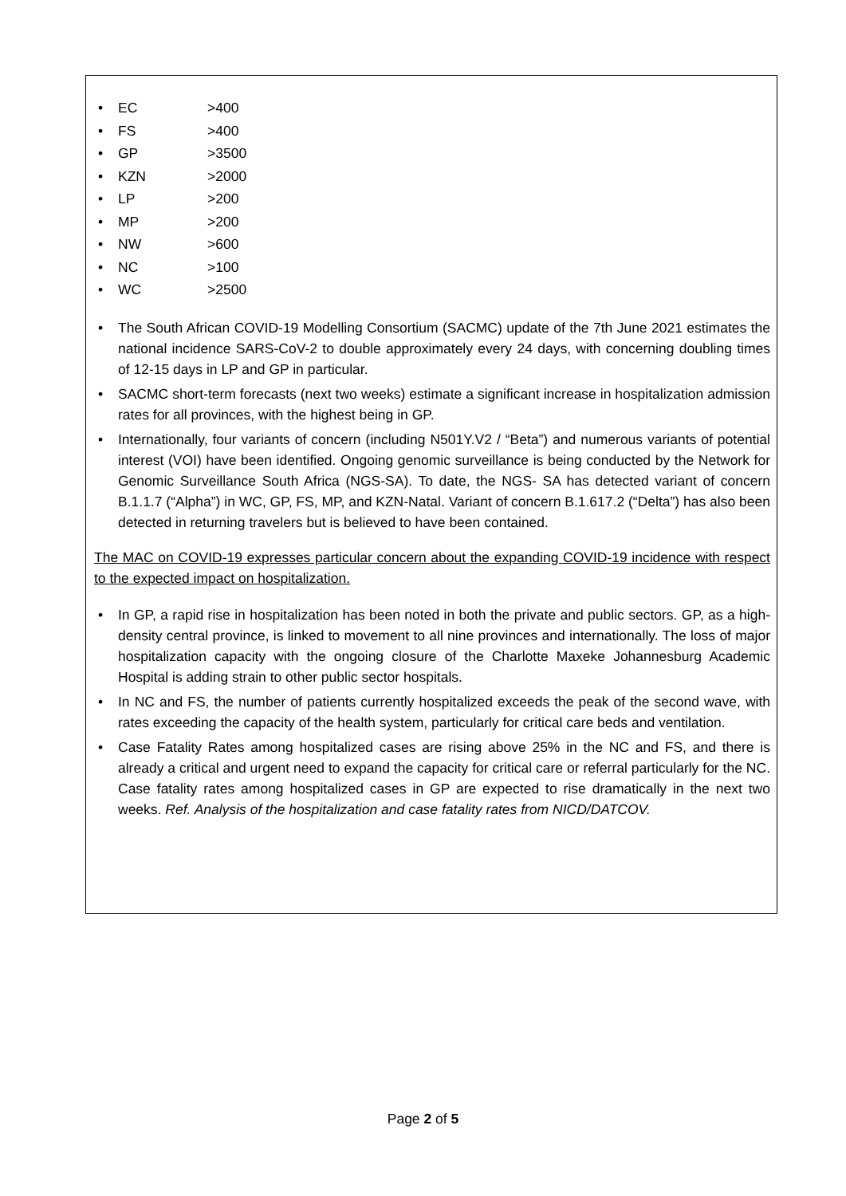• EC >400
• FS >400
• GP >3500
• KZN >2000
• LP >200
• MP >200
• NW >600
• NC >100
• WC >2500
• The South African COVID-19 Modelling Consortium (SACMC) update of the 7th June 2021 estimates the national incidence SARS-CoV-2 to double approximately every 24 days, with concerning doubling times of 12-15 days in LP and GP in particular.
• SACMC short-term forecasts (next two weeks) estimate a significant increase in hospitalization admission rates for all provinces, with the highest being in GP.
• Internationally, four variants of concern (including N501Y.V2 / “Beta”) and numerous variants of potential interest (VOI) have been identified. Ongoing genomic surveillance is being conducted by the Network for Genomic Surveillance South Africa (NGS-SA). To date, the NGS- SA has detected variant of concern B.1.1.7 (“Alpha”) in WC, GP, FS, MP, and KZN-Natal. Variant of concern B.1.617.2 (“Delta”) has also been detected in returning travelers but is believed to have been contained.
The MAC on COVID-19 expresses particular concern about the expanding COVID-19 incidence with respect to the expected impact on hospitalization.
• In GP, a rapid rise in hospitalization has been noted in both the private and public sectors. GP, as a high-density central province, is linked to movement to all nine provinces and internationally. The loss of major hospitalization capacity with the ongoing closure of the Charlotte Maxeke Johannesburg Academic Hospital is adding strain to other public sector hospitals.
• In NC and FS, the number of patients currently hospitalized exceeds the peak of the second wave, with rates exceeding the capacity of the health system, particularly for critical care beds and ventilation.
• Case Fatality Rates among hospitalized cases are rising above 25% in the NC and FS, and there is already a critical and urgent need to expand the capacity for critical care or referral particularly for the NC. Case fatality rates among hospitalized cases in GP are expected to rise dramatically in the next two weeks. Ref. Analysis of the hospitalization and case fatality rates from NICD/DATCOV.
Page 2 of 5